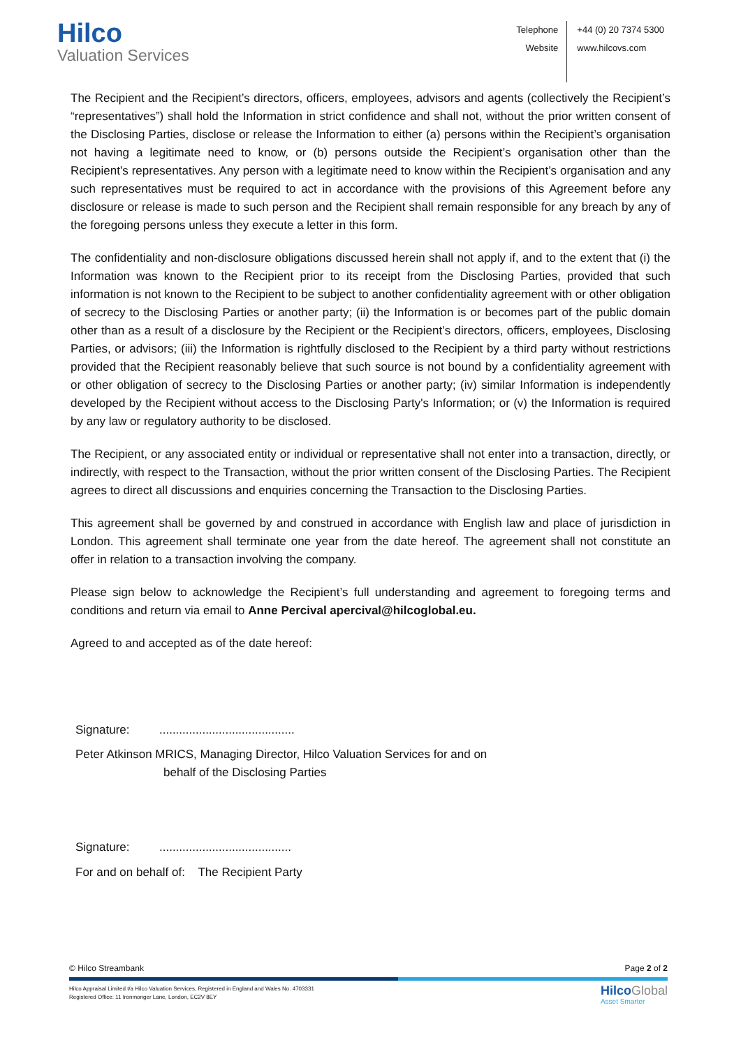Hilco
Valuation Services
Telephone
Website
+44 (0) 20 7374 5300
www.hilcovs.com
The Recipient and the Recipient’s directors, officers, employees, advisors and agents (collectively the Recipient’s “representatives”) shall hold the Information in strict confidence and shall not, without the prior written consent of the Disclosing Parties, disclose or release the Information to either (a) persons within the Recipient’s organisation not having a legitimate need to know, or (b) persons outside the Recipient’s organisation other than the Recipient’s representatives. Any person with a legitimate need to know within the Recipient’s organisation and any such representatives must be required to act in accordance with the provisions of this Agreement before any disclosure or release is made to such person and the Recipient shall remain responsible for any breach by any of the foregoing persons unless they execute a letter in this form.
The confidentiality and non-disclosure obligations discussed herein shall not apply if, and to the extent that (i) the Information was known to the Recipient prior to its receipt from the Disclosing Parties, provided that such information is not known to the Recipient to be subject to another confidentiality agreement with or other obligation of secrecy to the Disclosing Parties or another party; (ii) the Information is or becomes part of the public domain other than as a result of a disclosure by the Recipient or the Recipient’s directors, officers, employees, Disclosing Parties, or advisors; (iii) the Information is rightfully disclosed to the Recipient by a third party without restrictions provided that the Recipient reasonably believe that such source is not bound by a confidentiality agreement with or other obligation of secrecy to the Disclosing Parties or another party; (iv) similar Information is independently developed by the Recipient without access to the Disclosing Party's Information; or (v) the Information is required by any law or regulatory authority to be disclosed.
The Recipient, or any associated entity or individual or representative shall not enter into a transaction, directly, or indirectly, with respect to the Transaction, without the prior written consent of the Disclosing Parties. The Recipient agrees to direct all discussions and enquiries concerning the Transaction to the Disclosing Parties.
This agreement shall be governed by and construed in accordance with English law and place of jurisdiction in London. This agreement shall terminate one year from the date hereof. The agreement shall not constitute an offer in relation to a transaction involving the company.
Please sign below to acknowledge the Recipient’s full understanding and agreement to foregoing terms and conditions and return via email to Anne Percival apercival@hilcoglobal.eu.
Agreed to and accepted as of the date hereof:
Signature: .........................................
Peter Atkinson MRICS, Managing Director, Hilco Valuation Services for and on
behalf of the Disclosing Parties
Signature: ........................................
For and on behalf of: The Recipient Party
© Hilco Streambank Page 2 of 2
Hilco Appraisal Limited t/a Hilco Valuation Services, Registered in England and Wales No. 4703331
Registered Office: 11 Ironmonger Lane, London, EC2V 8EY
Hilco Global
Asset Smarter